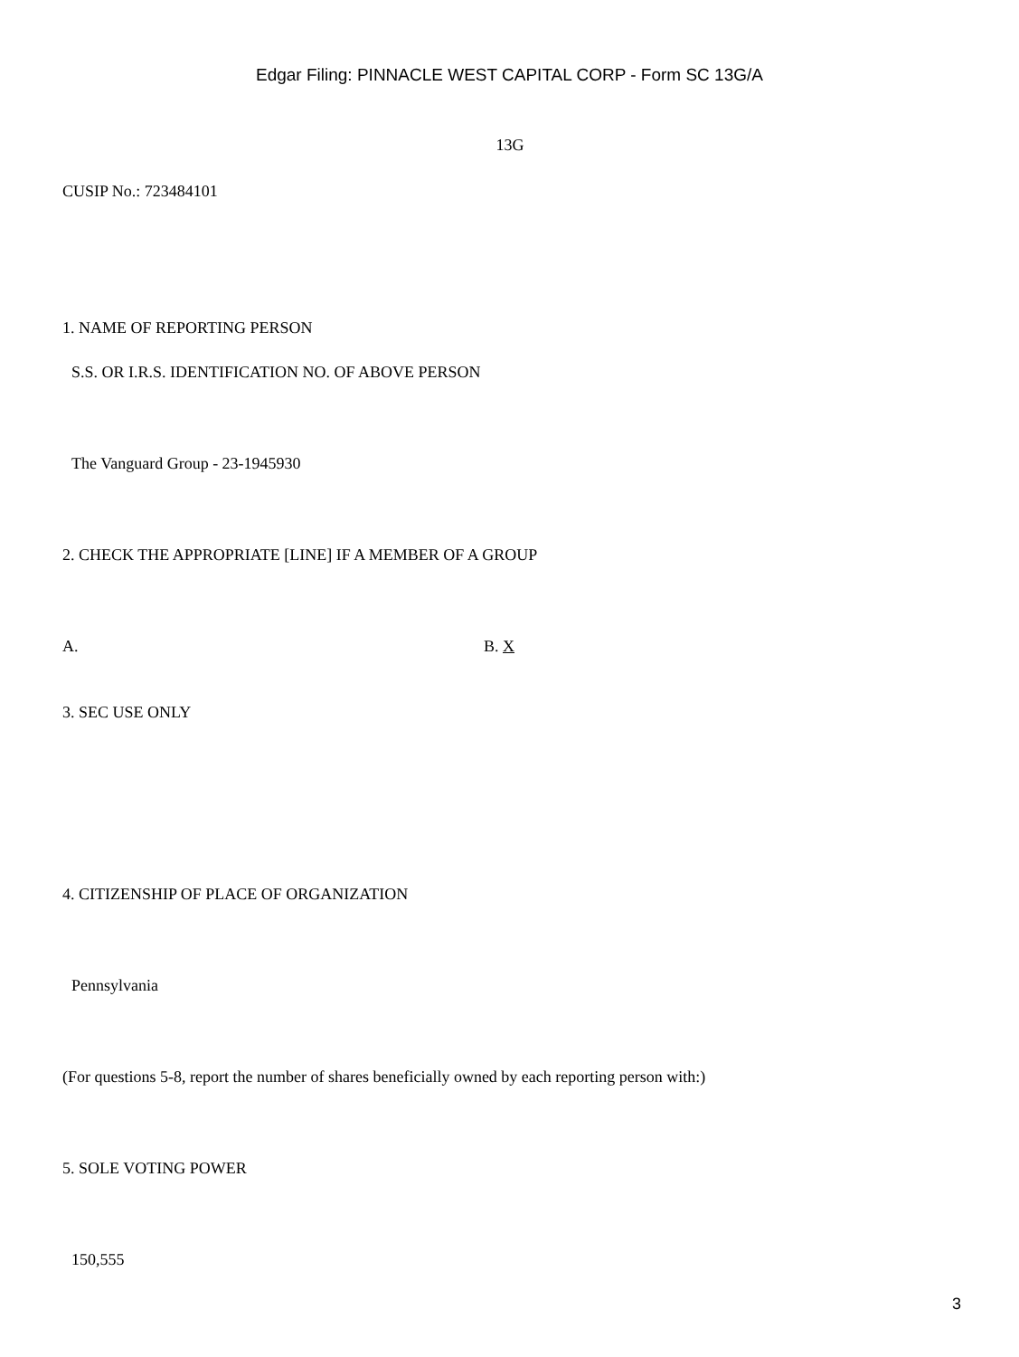Edgar Filing: PINNACLE WEST CAPITAL CORP - Form SC 13G/A
13G
CUSIP No.: 723484101
1. NAME OF REPORTING PERSON
S.S. OR I.R.S. IDENTIFICATION NO. OF ABOVE PERSON
The Vanguard Group - 23-1945930
2. CHECK THE APPROPRIATE [LINE] IF A MEMBER OF A GROUP
A. B. X
3. SEC USE ONLY
4. CITIZENSHIP OF PLACE OF ORGANIZATION
Pennsylvania
(For questions 5-8, report the number of shares beneficially owned by each reporting person with:)
5. SOLE VOTING POWER
150,555
3